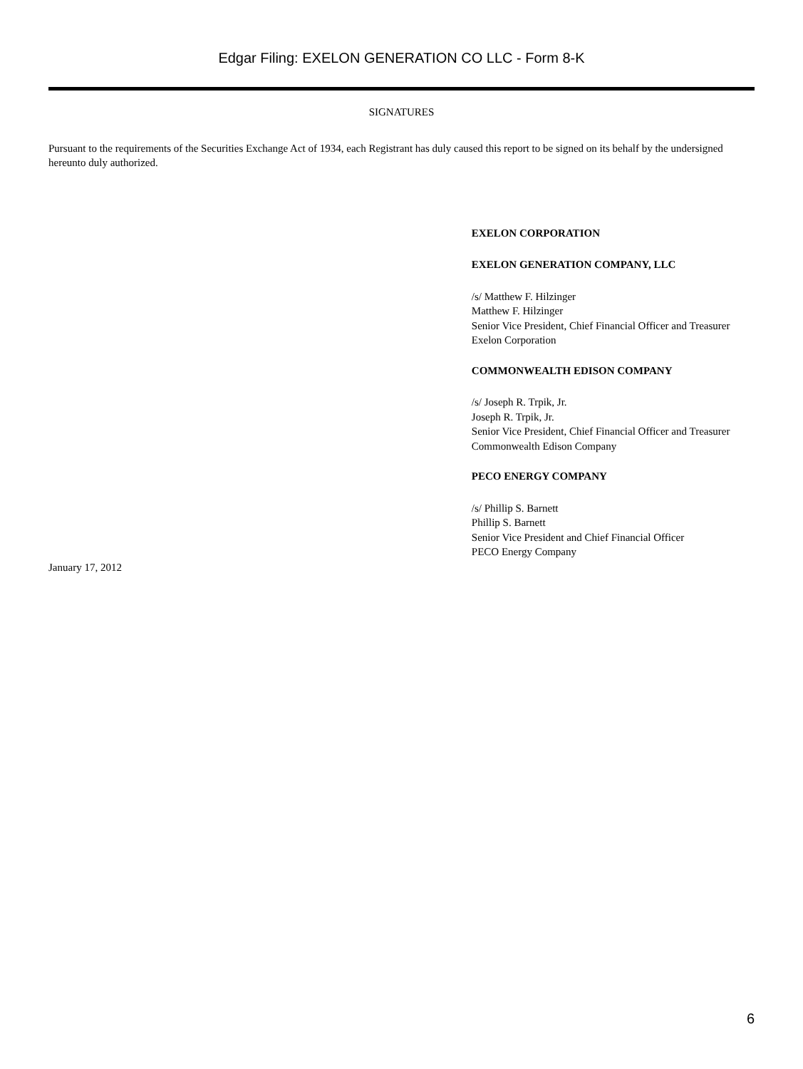Edgar Filing: EXELON GENERATION CO LLC - Form 8-K
SIGNATURES
Pursuant to the requirements of the Securities Exchange Act of 1934, each Registrant has duly caused this report to be signed on its behalf by the undersigned hereunto duly authorized.
EXELON CORPORATION
EXELON GENERATION COMPANY, LLC
/s/ Matthew F. Hilzinger
Matthew F. Hilzinger
Senior Vice President, Chief Financial Officer and Treasurer
Exelon Corporation
COMMONWEALTH EDISON COMPANY
/s/ Joseph R. Trpik, Jr.
Joseph R. Trpik, Jr.
Senior Vice President, Chief Financial Officer and Treasurer
Commonwealth Edison Company
PECO ENERGY COMPANY
/s/ Phillip S. Barnett
Phillip S. Barnett
Senior Vice President and Chief Financial Officer
PECO Energy Company
January 17, 2012
6